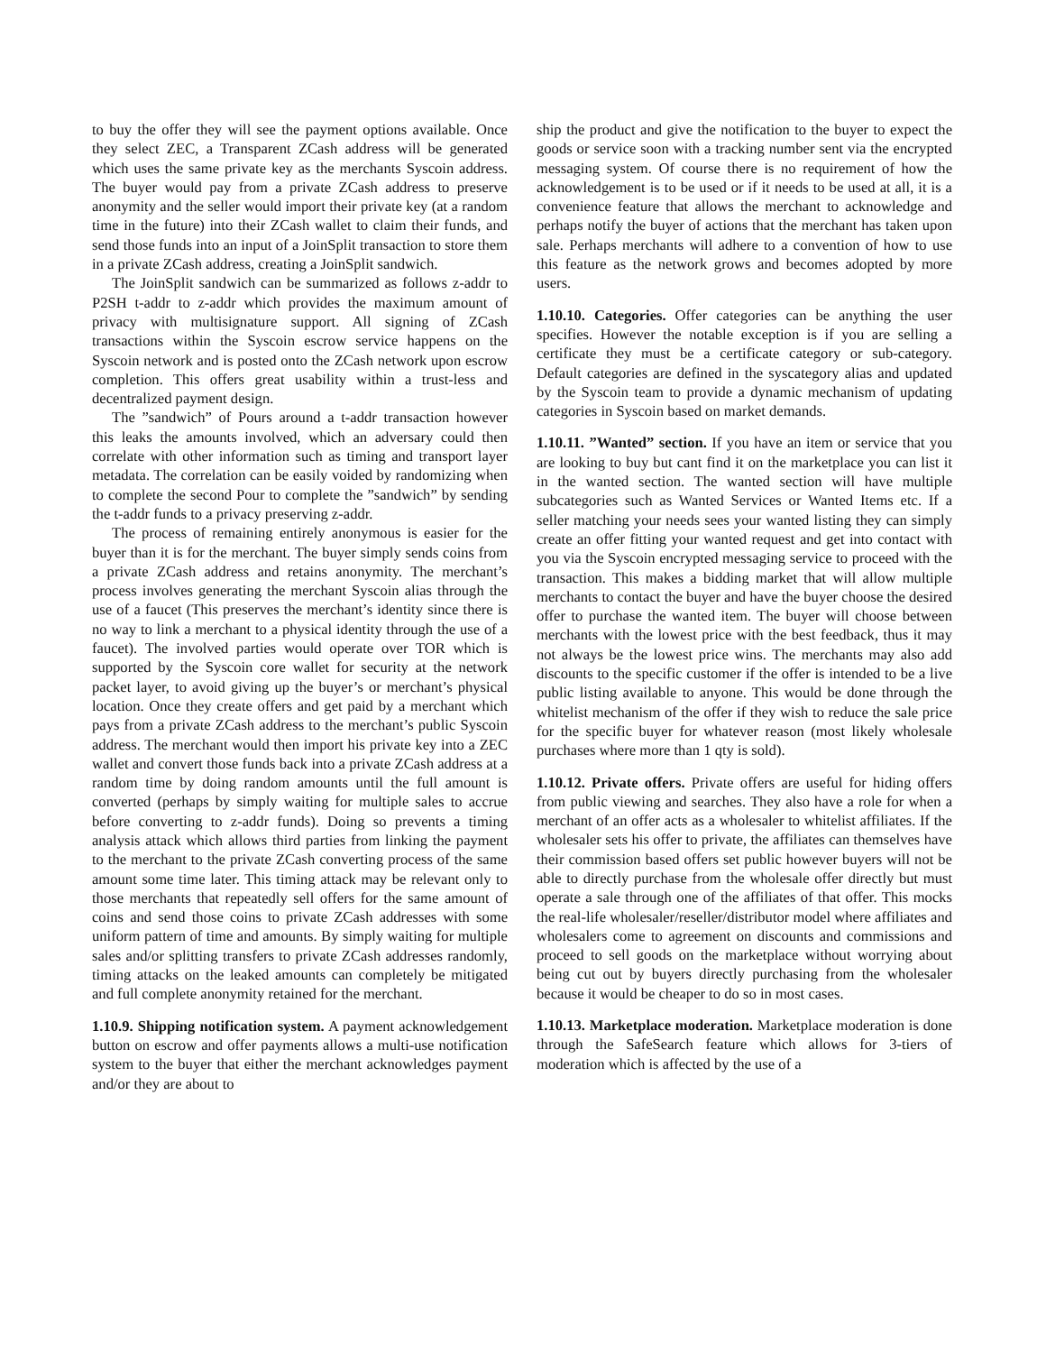to buy the offer they will see the payment options available. Once they select ZEC, a Transparent ZCash address will be generated which uses the same private key as the merchants Syscoin address. The buyer would pay from a private ZCash address to preserve anonymity and the seller would import their private key (at a random time in the future) into their ZCash wallet to claim their funds, and send those funds into an input of a JoinSplit transaction to store them in a private ZCash address, creating a JoinSplit sandwich.
The JoinSplit sandwich can be summarized as follows z-addr to P2SH t-addr to z-addr which provides the maximum amount of privacy with multisignature support. All signing of ZCash transactions within the Syscoin escrow service happens on the Syscoin network and is posted onto the ZCash network upon escrow completion. This offers great usability within a trust-less and decentralized payment design.
The ”sandwich” of Pours around a t-addr transaction however this leaks the amounts involved, which an adversary could then correlate with other information such as timing and transport layer metadata. The correlation can be easily voided by randomizing when to complete the second Pour to complete the ”sandwich” by sending the t-addr funds to a privacy preserving z-addr.
The process of remaining entirely anonymous is easier for the buyer than it is for the merchant. The buyer simply sends coins from a private ZCash address and retains anonymity. The merchant’s process involves generating the merchant Syscoin alias through the use of a faucet (This preserves the merchant’s identity since there is no way to link a merchant to a physical identity through the use of a faucet). The involved parties would operate over TOR which is supported by the Syscoin core wallet for security at the network packet layer, to avoid giving up the buyer’s or merchant’s physical location. Once they create offers and get paid by a merchant which pays from a private ZCash address to the merchant’s public Syscoin address. The merchant would then import his private key into a ZEC wallet and convert those funds back into a private ZCash address at a random time by doing random amounts until the full amount is converted (perhaps by simply waiting for multiple sales to accrue before converting to z-addr funds). Doing so prevents a timing analysis attack which allows third parties from linking the payment to the merchant to the private ZCash converting process of the same amount some time later. This timing attack may be relevant only to those merchants that repeatedly sell offers for the same amount of coins and send those coins to private ZCash addresses with some uniform pattern of time and amounts. By simply waiting for multiple sales and/or splitting transfers to private ZCash addresses randomly, timing attacks on the leaked amounts can completely be mitigated and full complete anonymity retained for the merchant.
1.10.9. Shipping notification system. A payment acknowledgement button on escrow and offer payments allows a multi-use notification system to the buyer that either the merchant acknowledges payment and/or they are about to
ship the product and give the notification to the buyer to expect the goods or service soon with a tracking number sent via the encrypted messaging system. Of course there is no requirement of how the acknowledgement is to be used or if it needs to be used at all, it is a convenience feature that allows the merchant to acknowledge and perhaps notify the buyer of actions that the merchant has taken upon sale. Perhaps merchants will adhere to a convention of how to use this feature as the network grows and becomes adopted by more users.
1.10.10. Categories. Offer categories can be anything the user specifies. However the notable exception is if you are selling a certificate they must be a certificate category or sub-category. Default categories are defined in the syscategory alias and updated by the Syscoin team to provide a dynamic mechanism of updating categories in Syscoin based on market demands.
1.10.11. ”Wanted” section. If you have an item or service that you are looking to buy but cant find it on the marketplace you can list it in the wanted section. The wanted section will have multiple subcategories such as Wanted Services or Wanted Items etc. If a seller matching your needs sees your wanted listing they can simply create an offer fitting your wanted request and get into contact with you via the Syscoin encrypted messaging service to proceed with the transaction. This makes a bidding market that will allow multiple merchants to contact the buyer and have the buyer choose the desired offer to purchase the wanted item. The buyer will choose between merchants with the lowest price with the best feedback, thus it may not always be the lowest price wins. The merchants may also add discounts to the specific customer if the offer is intended to be a live public listing available to anyone. This would be done through the whitelist mechanism of the offer if they wish to reduce the sale price for the specific buyer for whatever reason (most likely wholesale purchases where more than 1 qty is sold).
1.10.12. Private offers. Private offers are useful for hiding offers from public viewing and searches. They also have a role for when a merchant of an offer acts as a wholesaler to whitelist affiliates. If the wholesaler sets his offer to private, the affiliates can themselves have their commission based offers set public however buyers will not be able to directly purchase from the wholesale offer directly but must operate a sale through one of the affiliates of that offer. This mocks the real-life wholesaler/reseller/distributor model where affiliates and wholesalers come to agreement on discounts and commissions and proceed to sell goods on the marketplace without worrying about being cut out by buyers directly purchasing from the wholesaler because it would be cheaper to do so in most cases.
1.10.13. Marketplace moderation. Marketplace moderation is done through the SafeSearch feature which allows for 3-tiers of moderation which is affected by the use of a